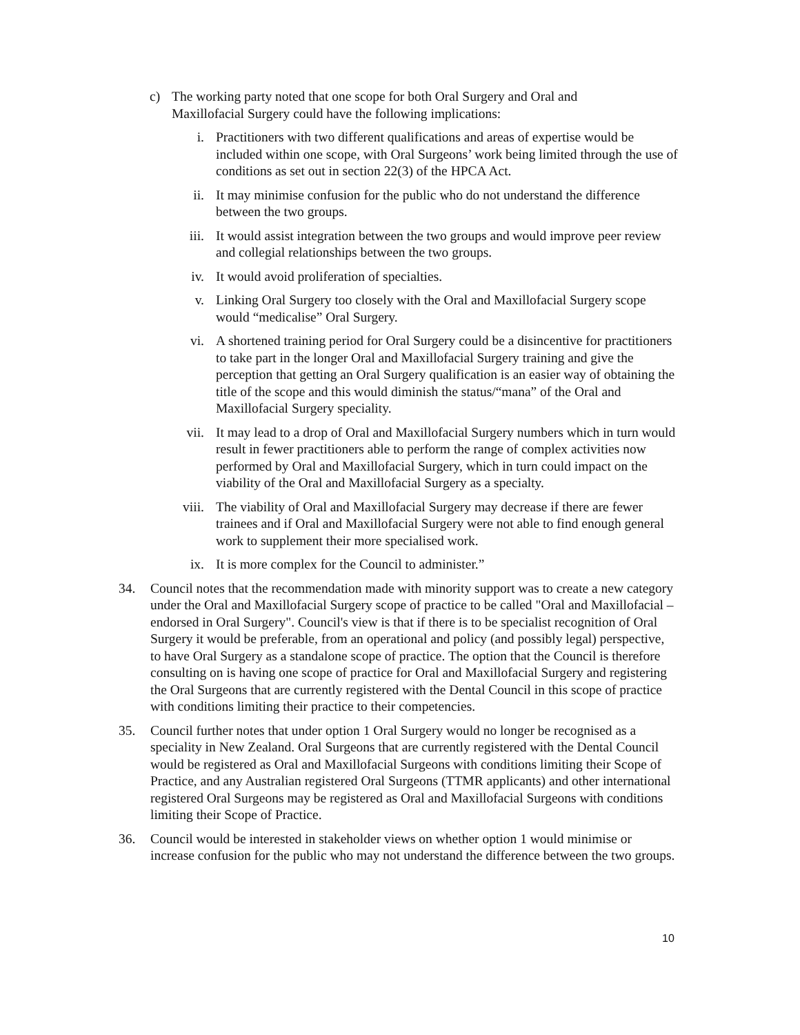c) The working party noted that one scope for both Oral Surgery and Oral and Maxillofacial Surgery could have the following implications:
i. Practitioners with two different qualifications and areas of expertise would be included within one scope, with Oral Surgeons’ work being limited through the use of conditions as set out in section 22(3) of the HPCA Act.
ii. It may minimise confusion for the public who do not understand the difference between the two groups.
iii. It would assist integration between the two groups and would improve peer review and collegial relationships between the two groups.
iv. It would avoid proliferation of specialties.
v. Linking Oral Surgery too closely with the Oral and Maxillofacial Surgery scope would “medicalise” Oral Surgery.
vi. A shortened training period for Oral Surgery could be a disincentive for practitioners to take part in the longer Oral and Maxillofacial Surgery training and give the perception that getting an Oral Surgery qualification is an easier way of obtaining the title of the scope and this would diminish the status/“mana” of the Oral and Maxillofacial Surgery speciality.
vii. It may lead to a drop of Oral and Maxillofacial Surgery numbers which in turn would result in fewer practitioners able to perform the range of complex activities now performed by Oral and Maxillofacial Surgery, which in turn could impact on the viability of the Oral and Maxillofacial Surgery as a specialty.
viii. The viability of Oral and Maxillofacial Surgery may decrease if there are fewer trainees and if Oral and Maxillofacial Surgery were not able to find enough general work to supplement their more specialised work.
ix. It is more complex for the Council to administer.”
34. Council notes that the recommendation made with minority support was to create a new category under the Oral and Maxillofacial Surgery scope of practice to be called "Oral and Maxillofacial – endorsed in Oral Surgery". Council's view is that if there is to be specialist recognition of Oral Surgery it would be preferable, from an operational and policy (and possibly legal) perspective, to have Oral Surgery as a standalone scope of practice. The option that the Council is therefore consulting on is having one scope of practice for Oral and Maxillofacial Surgery and registering the Oral Surgeons that are currently registered with the Dental Council in this scope of practice with conditions limiting their practice to their competencies.
35. Council further notes that under option 1 Oral Surgery would no longer be recognised as a speciality in New Zealand. Oral Surgeons that are currently registered with the Dental Council would be registered as Oral and Maxillofacial Surgeons with conditions limiting their Scope of Practice, and any Australian registered Oral Surgeons (TTMR applicants) and other international registered Oral Surgeons may be registered as Oral and Maxillofacial Surgeons with conditions limiting their Scope of Practice.
36. Council would be interested in stakeholder views on whether option 1 would minimise or increase confusion for the public who may not understand the difference between the two groups.
10